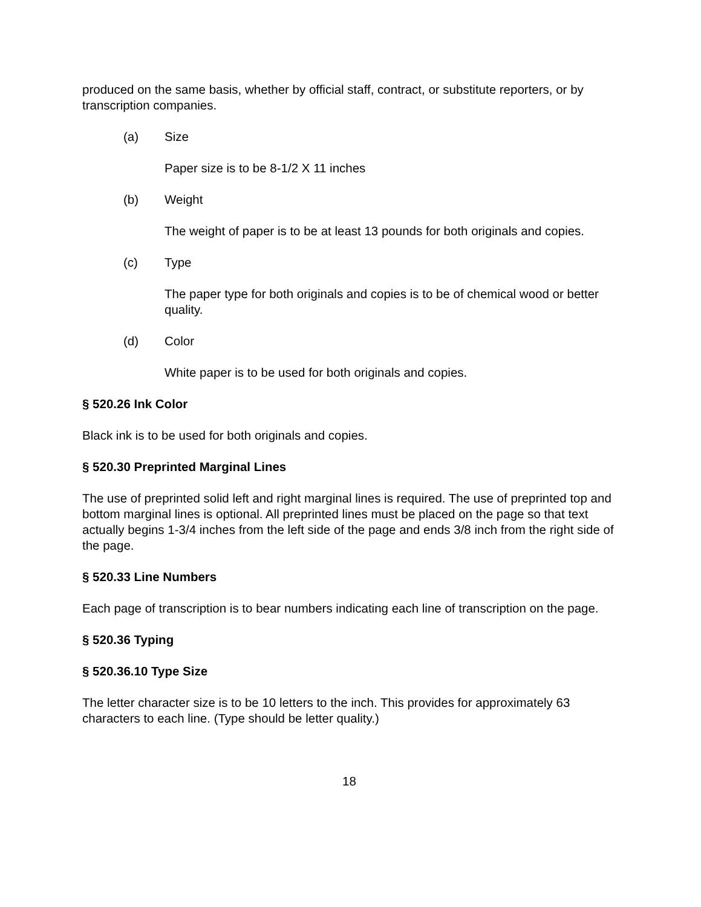produced on the same basis, whether by official staff, contract, or substitute reporters, or by transcription companies.
(a) Size
Paper size is to be 8-1/2 X 11 inches
(b) Weight
The weight of paper is to be at least 13 pounds for both originals and copies.
(c) Type
The paper type for both originals and copies is to be of chemical wood or better quality.
(d) Color
White paper is to be used for both originals and copies.
§ 520.26 Ink Color
Black ink is to be used for both originals and copies.
§ 520.30 Preprinted Marginal Lines
The use of preprinted solid left and right marginal lines is required. The use of preprinted top and bottom marginal lines is optional. All preprinted lines must be placed on the page so that text actually begins 1-3/4 inches from the left side of the page and ends 3/8 inch from the right side of the page.
§ 520.33 Line Numbers
Each page of transcription is to bear numbers indicating each line of transcription on the page.
§ 520.36 Typing
§ 520.36.10 Type Size
The letter character size is to be 10 letters to the inch. This provides for approximately 63 characters to each line. (Type should be letter quality.)
18